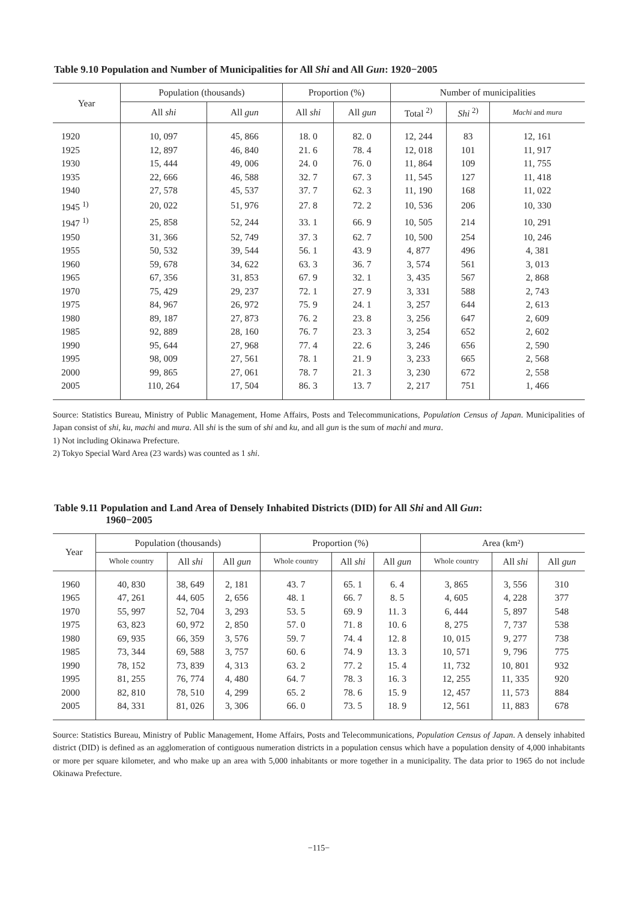Table 9.10 Population and Number of Municipalities for All Shi and All Gun: 1920−2005
| Year | Population (thousands) | | Proportion (%) | | Number of municipalities | | |
| --- | --- | --- | --- | --- | --- | --- | --- |
| | All shi | All gun | All shi | All gun | Total <sup>2)</sup> | Shi <sup>2)</sup> | Machi and mura |
| 1920 | 10, 097 | 45, 866 | 18. 0 | 82. 0 | 12, 244 | 83 | 12, 161 |
| 1925 | 12, 897 | 46, 840 | 21. 6 | 78. 4 | 12, 018 | 101 | 11, 917 |
| 1930 | 15, 444 | 49, 006 | 24. 0 | 76. 0 | 11, 864 | 109 | 11, 755 |
| 1935 | 22, 666 | 46, 588 | 32. 7 | 67. 3 | 11, 545 | 127 | 11, 418 |
| 1940 | 27, 578 | 45, 537 | 37. 7 | 62. 3 | 11, 190 | 168 | 11, 022 |
| 1945 <sup>1)</sup> | 20, 022 | 51, 976 | 27. 8 | 72. 2 | 10, 536 | 206 | 10, 330 |
| 1947 <sup>1)</sup> | 25, 858 | 52, 244 | 33. 1 | 66. 9 | 10, 505 | 214 | 10, 291 |
| 1950 | 31, 366 | 52, 749 | 37. 3 | 62. 7 | 10, 500 | 254 | 10, 246 |
| 1955 | 50, 532 | 39, 544 | 56. 1 | 43. 9 | 4, 877 | 496 | 4, 381 |
| 1960 | 59, 678 | 34, 622 | 63. 3 | 36. 7 | 3, 574 | 561 | 3, 013 |
| 1965 | 67, 356 | 31, 853 | 67. 9 | 32. 1 | 3, 435 | 567 | 2, 868 |
| 1970 | 75, 429 | 29, 237 | 72. 1 | 27. 9 | 3, 331 | 588 | 2, 743 |
| 1975 | 84, 967 | 26, 972 | 75. 9 | 24. 1 | 3, 257 | 644 | 2, 613 |
| 1980 | 89, 187 | 27, 873 | 76. 2 | 23. 8 | 3, 256 | 647 | 2, 609 |
| 1985 | 92, 889 | 28, 160 | 76. 7 | 23. 3 | 3, 254 | 652 | 2, 602 |
| 1990 | 95, 644 | 27, 968 | 77. 4 | 22. 6 | 3, 246 | 656 | 2, 590 |
| 1995 | 98, 009 | 27, 561 | 78. 1 | 21. 9 | 3, 233 | 665 | 2, 568 |
| 2000 | 99, 865 | 27, 061 | 78. 7 | 21. 3 | 3, 230 | 672 | 2, 558 |
| 2005 | 110, 264 | 17, 504 | 86. 3 | 13. 7 | 2, 217 | 751 | 1, 466 |
Source: Statistics Bureau, Ministry of Public Management, Home Affairs, Posts and Telecommunications, Population Census of Japan. Municipalities of Japan consist of shi, ku, machi and mura. All shi is the sum of shi and ku, and all gun is the sum of machi and mura.
1) Not including Okinawa Prefecture.
2) Tokyo Special Ward Area (23 wards) was counted as 1 shi.
Table 9.11 Population and Land Area of Densely Inhabited Districts (DID) for All Shi and All Gun:
1960−2005
| Year | Population (thousands) | | | Proportion (%) | | | Area (km²) | | |
| --- | --- | --- | --- | --- | --- | --- | --- | --- | --- |
| | Whole country | All shi | All gun | Whole country | All shi | All gun | Whole country | All shi | All gun |
| 1960 | 40, 830 | 38, 649 | 2, 181 | 43. 7 | 65. 1 | 6. 4 | 3, 865 | 3, 556 | 310 |
| 1965 | 47, 261 | 44, 605 | 2, 656 | 48. 1 | 66. 7 | 8. 5 | 4, 605 | 4, 228 | 377 |
| 1970 | 55, 997 | 52, 704 | 3, 293 | 53. 5 | 69. 9 | 11. 3 | 6, 444 | 5, 897 | 548 |
| 1975 | 63, 823 | 60, 972 | 2, 850 | 57. 0 | 71. 8 | 10. 6 | 8, 275 | 7, 737 | 538 |
| 1980 | 69, 935 | 66, 359 | 3, 576 | 59. 7 | 74. 4 | 12. 8 | 10, 015 | 9, 277 | 738 |
| 1985 | 73, 344 | 69, 588 | 3, 757 | 60. 6 | 74. 9 | 13. 3 | 10, 571 | 9, 796 | 775 |
| 1990 | 78, 152 | 73, 839 | 4, 313 | 63. 2 | 77. 2 | 15. 4 | 11, 732 | 10, 801 | 932 |
| 1995 | 81, 255 | 76, 774 | 4, 480 | 64. 7 | 78. 3 | 16. 3 | 12, 255 | 11, 335 | 920 |
| 2000 | 82, 810 | 78, 510 | 4, 299 | 65. 2 | 78. 6 | 15. 9 | 12, 457 | 11, 573 | 884 |
| 2005 | 84, 331 | 81, 026 | 3, 306 | 66. 0 | 73. 5 | 18. 9 | 12, 561 | 11, 883 | 678 |
Source: Statistics Bureau, Ministry of Public Management, Home Affairs, Posts and Telecommunications, Population Census of Japan. A densely inhabited district (DID) is defined as an agglomeration of contiguous numeration districts in a population census which have a population density of 4,000 inhabitants or more per square kilometer, and who make up an area with 5,000 inhabitants or more together in a municipality. The data prior to 1965 do not include Okinawa Prefecture.
−115−